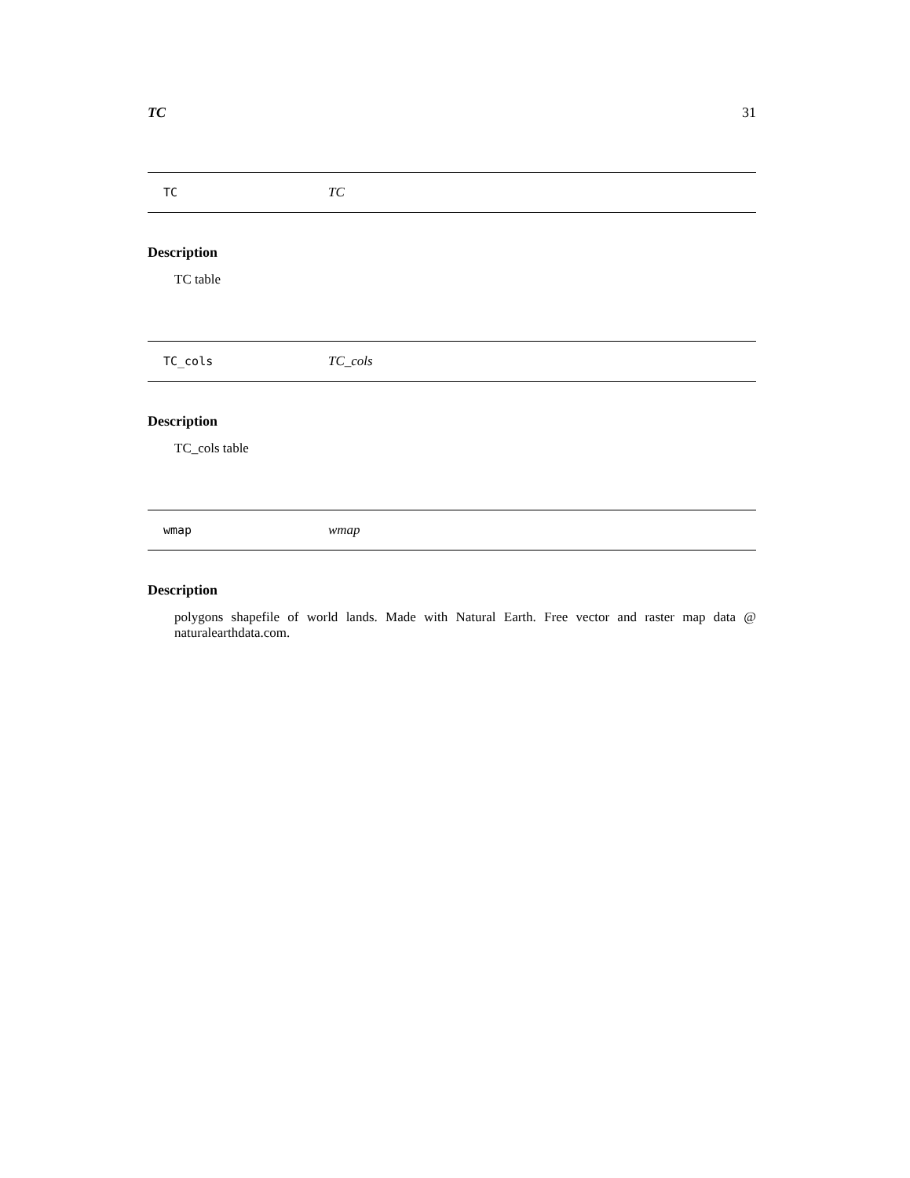TC 31
TC TC
Description
TC table
TC_cols TC_cols
Description
TC_cols table
wmap wmap
Description
polygons shapefile of world lands. Made with Natural Earth. Free vector and raster map data @ naturalearthdata.com.